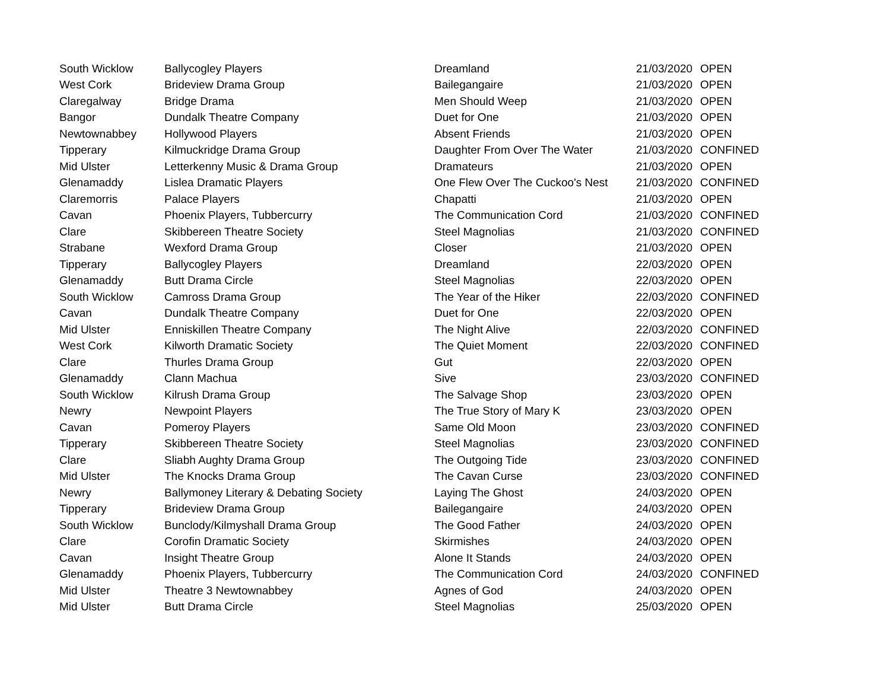| South Wicklow | Ballycogley Players | Dreamland | 21/03/2020 | OPEN |
| West Cork | Brideview Drama Group | Bailegangaire | 21/03/2020 | OPEN |
| Claregalway | Bridge Drama | Men Should Weep | 21/03/2020 | OPEN |
| Bangor | Dundalk Theatre Company | Duet for One | 21/03/2020 | OPEN |
| Newtownabbey | Hollywood Players | Absent Friends | 21/03/2020 | OPEN |
| Tipperary | Kilmuckridge Drama Group | Daughter From Over The Water | 21/03/2020 | CONFINED |
| Mid Ulster | Letterkenny Music & Drama Group | Dramateurs | 21/03/2020 | OPEN |
| Glenamaddy | Lislea Dramatic Players | One Flew Over The Cuckoo's Nest | 21/03/2020 | CONFINED |
| Claremorris | Palace Players | Chapatti | 21/03/2020 | OPEN |
| Cavan | Phoenix Players, Tubbercurry | The Communication Cord | 21/03/2020 | CONFINED |
| Clare | Skibbereen Theatre Society | Steel Magnolias | 21/03/2020 | CONFINED |
| Strabane | Wexford Drama Group | Closer | 21/03/2020 | OPEN |
| Tipperary | Ballycogley Players | Dreamland | 22/03/2020 | OPEN |
| Glenamaddy | Butt Drama Circle | Steel Magnolias | 22/03/2020 | OPEN |
| South Wicklow | Camross Drama Group | The Year of the Hiker | 22/03/2020 | CONFINED |
| Cavan | Dundalk Theatre Company | Duet for One | 22/03/2020 | OPEN |
| Mid Ulster | Enniskillen Theatre Company | The Night Alive | 22/03/2020 | CONFINED |
| West Cork | Kilworth Dramatic Society | The Quiet Moment | 22/03/2020 | CONFINED |
| Clare | Thurles Drama Group | Gut | 22/03/2020 | OPEN |
| Glenamaddy | Clann Machua | Sive | 23/03/2020 | CONFINED |
| South Wicklow | Kilrush Drama Group | The Salvage Shop | 23/03/2020 | OPEN |
| Newry | Newpoint Players | The True Story of Mary K | 23/03/2020 | OPEN |
| Cavan | Pomeroy Players | Same Old Moon | 23/03/2020 | CONFINED |
| Tipperary | Skibbereen Theatre Society | Steel Magnolias | 23/03/2020 | CONFINED |
| Clare | Sliabh Aughty Drama Group | The Outgoing Tide | 23/03/2020 | CONFINED |
| Mid Ulster | The Knocks Drama Group | The Cavan Curse | 23/03/2020 | CONFINED |
| Newry | Ballymoney Literary & Debating Society | Laying The Ghost | 24/03/2020 | OPEN |
| Tipperary | Brideview Drama Group | Bailegangaire | 24/03/2020 | OPEN |
| South Wicklow | Bunclody/Kilmyshall Drama Group | The Good Father | 24/03/2020 | OPEN |
| Clare | Corofin Dramatic Society | Skirmishes | 24/03/2020 | OPEN |
| Cavan | Insight Theatre Group | Alone It Stands | 24/03/2020 | OPEN |
| Glenamaddy | Phoenix Players, Tubbercurry | The Communication Cord | 24/03/2020 | CONFINED |
| Mid Ulster | Theatre 3 Newtownabbey | Agnes of God | 24/03/2020 | OPEN |
| Mid Ulster | Butt Drama Circle | Steel Magnolias | 25/03/2020 | OPEN |